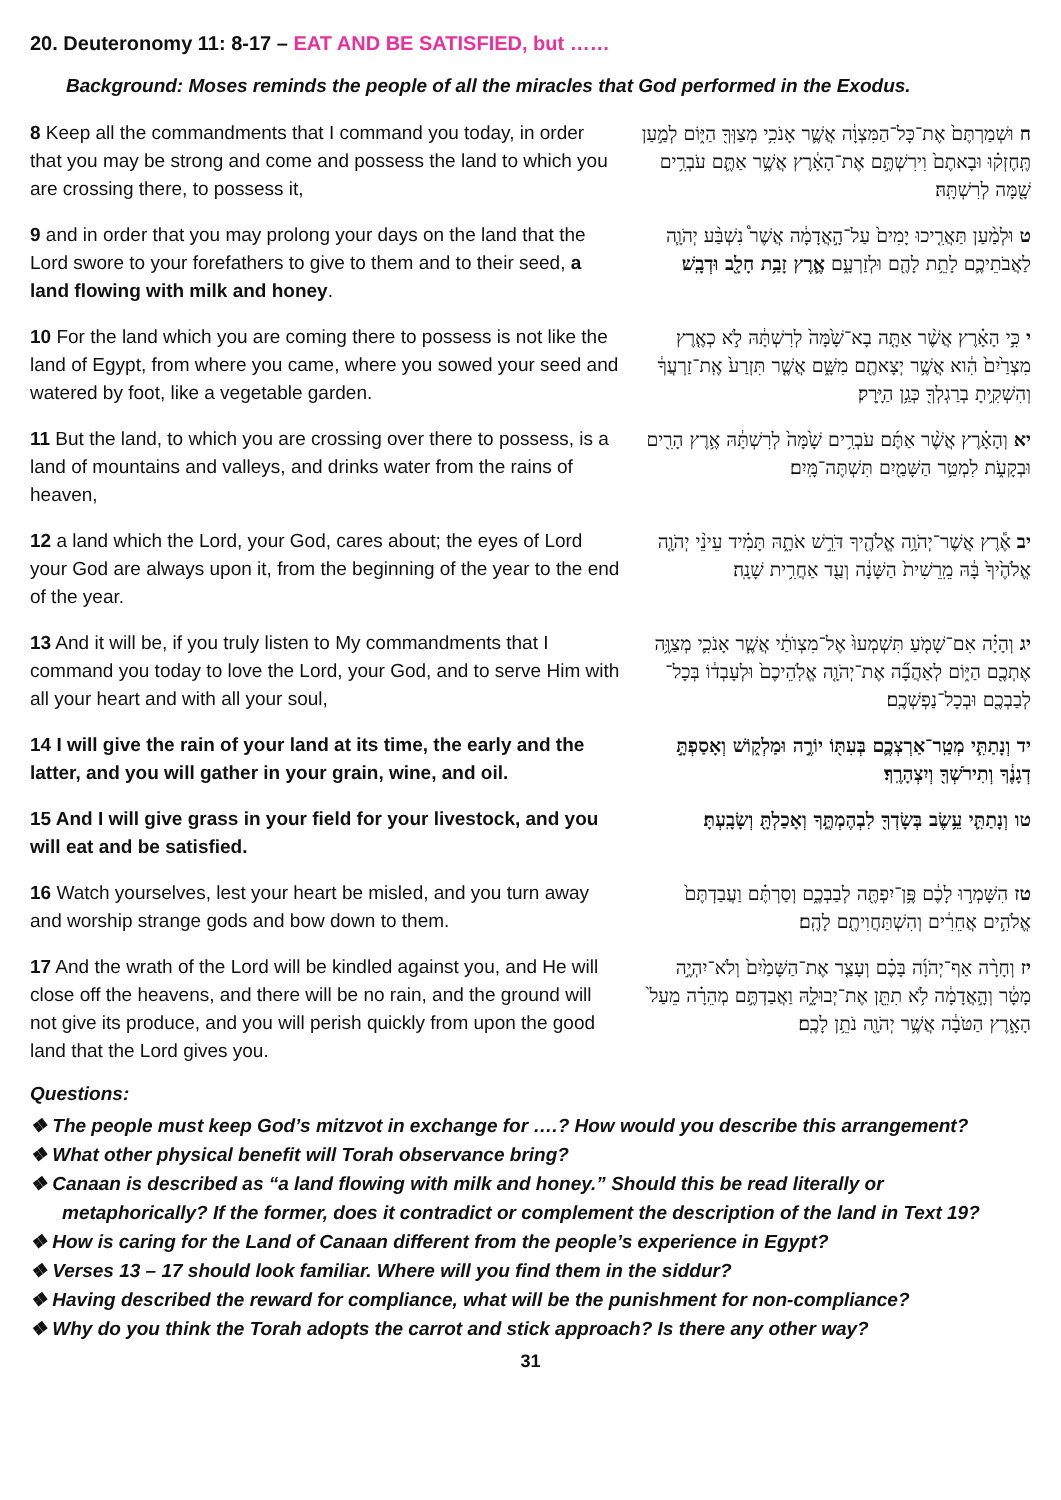20. Deuteronomy 11: 8-17 – EAT AND BE SATISFIED, but ……
Background: Moses reminds the people of all the miracles that God performed in the Exodus.
| 8 Keep all the commandments that I command you today, in order that you may be strong and come and possess the land to which you are crossing there, to possess it, | ח וּשְׁמַרְתֶּם֙ אֶת־כָּל־הַמִּצְוָ֔ה אֲשֶׁ֛ר אָנֹכִ֥י מְצַוְּךָ֖ הַיּ֑וֹם לְמַ֣עַן תֶּֽחֶזְק֗וּ וּבָאתֶם֙ וִירִשְׁתֶּ֣ם אֶת־הָאָ֔רֶץ אֲשֶׁ֥ר אַתֶּ֛ם עֹבְרִ֥ים שָׁ֖מָּה לְרִשְׁתָּֽהּ׃ |
| 9 and in order that you may prolong your days on the land that the Lord swore to your forefathers to give to them and to their seed, a land flowing with milk and honey . | ט וּלְמַ֨עַן תַּאֲרִ֤יכוּ יָמִים֙ עַל־הָ֣אֲדָמָ֔ה אֲשֶׁר֩ נִשְׁבַּ֨ע יְהֹוָ֧ה לַאֲבֹתֵיכֶ֛ם לָתֵ֥ת לָהֶ֖ם וּלְזַרְעָ֑ם אֶ֛רֶץ זָבַ֥ת חָלָ֖ב וּדְבָֽשׁ ׃ |
| 10 For the land which you are coming there to possess is not like the land of Egypt, from where you came, where you sowed your seed and watered by foot, like a vegetable garden. | י כִּ֣י הָאָ֗רֶץ אֲשֶׁ֨ר אַתָּ֤ה בָא־שָׁ֙מָּה֙ לְרִשְׁתָּ֔הּ לֹ֣א כְאֶ֤רֶץ מִצְרַ֙יִם֙ הִ֔וא אֲשֶׁ֥ר יְצָאתֶ֖ם מִשָּׁ֑ם אֲשֶׁ֤ר תִּזְרַע֙ אֶֽת־זַרְעֲךָ֔ וְהִשְׁקִ֥יתָ בְרַגְלְךָ֖ כְּגַ֥ן הַיָּֽרָק׃ |
| 11 But the land, to which you are crossing over there to possess, is a land of mountains and valleys, and drinks water from the rains of heaven, | יא וְהָאָ֗רֶץ אֲשֶׁ֨ר אַתֶּ֜ם עֹבְרִ֥ים שָׁ֙מָּה֙ לְרִשְׁתָּ֔הּ אֶ֥רֶץ הָרִ֖ים וּבְקָעֹ֑ת לִמְטַ֥ר הַשָּׁמַ֖יִם תִּשְׁתֶּה־מָּֽיִם׃ |
| 12 a land which the Lord, your God, cares about; the eyes of Lord your God are always upon it, from the beginning of the year to the end of the year. | יב אֶ֕רֶץ אֲשֶׁר־יְהֹוָ֥ה אֱלֹהֶ֖יךָ דֹּרֵ֣שׁ אֹתָ֑הּ תָּמִ֗יד עֵינֵ֨י יְהֹוָ֤ה אֱלֹהֶ֙יךָ֙ בָּ֔הּ מֵֽרֵשִׁית֙ הַשָּׁנָ֔ה וְעַ֖ד אַחֲרִ֥ית שָׁנָֽה׃ |
| 13 And it will be, if you truly listen to My commandments that I command you today to love the Lord, your God, and to serve Him with all your heart and with all your soul, | יג וְהָיָ֗ה אִם־שָׁמֹ֤עַ תִּשְׁמְעוּ֙ אֶל־מִצְוֺתַ֔י אֲשֶׁ֧ר אָנֹכִ֛י מְצַוֶּ֥ה אֶתְכֶ֖ם הַיּ֑וֹם לְאַהֲבָ֞ה אֶת־יְהֹוָ֤ה אֱלֹֽהֵיכֶם֙ וּלְעָבְד֔וֹ בְּכָל־לְבַבְכֶ֖ם וּבְכָל־נַפְשְׁכֶֽם׃ |
| 14 I will give the rain of your land at its time, the early and the latter, and you will gather in your grain, wine, and oil. | יד וְנָתַתִּ֧י מְטַֽר־אַרְצְכֶ֛ם בְּעִתּ֖וֹ יוֹרֶ֣ה וּמַלְק֑וֹשׁ וְאָסַפְתָּ֣ דְגָנֶ֔ךָ וְתִירֹשְׁךָ֖ וְיִצְהָרֶֽךָ׃ |
| 15 And I will give grass in your field for your livestock, and you will eat and be satisfied. | טו וְנָתַתִּ֛י עֵ֥שֶׂב בְּשָׂדְךָ֖ לִבְהֶמְתֶּ֑ךָ וְאָכַלְתָּ֖ וְשָׂבָֽעְתָּ׃ |
| 16 Watch yourselves, lest your heart be misled, and you turn away and worship strange gods and bow down to them. | טז הִשָּׁמְר֣וּ לָכֶ֔ם פֶּ֥ן־יִפְתֶּ֖ה לְבַבְכֶ֑ם וְסַרְתֶּ֗ם וַעֲבַדְתֶּם֙ אֱלֹהִ֣ים אֲחֵרִ֔ים וְהִשְׁתַּחֲוִיתֶ֖ם לָהֶֽם׃ |
| 17 And the wrath of the Lord will be kindled against you, and He will close off the heavens, and there will be no rain, and the ground will not give its produce, and you will perish quickly from upon the good land that the Lord gives you. | יז וְחָרָ֨ה אַף־יְהֹוָ֜ה בָּכֶ֗ם וְעָצַ֤ר אֶת־הַשָּׁמַ֙יִם֙ וְלֹא־יִהְיֶ֣ה מָטָ֔ר וְהָ֣אֲדָמָ֔ה לֹ֥א תִתֵּ֖ן אֶת־יְבוּלָ֑הּ וַאֲבַדְתֶּ֣ם מְהֵרָ֗ה מֵעַל֙ הָאָ֣רֶץ הַטֹּבָ֔ה אֲשֶׁ֥ר יְהֹוָ֖ה נֹתֵ֥ן לָכֶֽם׃ |
Questions:
❖ The people must keep God’s mitzvot in exchange for ….? How would you describe this arrangement?
❖ What other physical benefit will Torah observance bring?
❖ Canaan is described as “a land flowing with milk and honey.” Should this be read literally or metaphorically? If the former, does it contradict or complement the description of the land in Text 19?
❖ How is caring for the Land of Canaan different from the people’s experience in Egypt?
❖ Verses 13 – 17 should look familiar. Where will you find them in the siddur?
❖ Having described the reward for compliance, what will be the punishment for non-compliance?
❖ Why do you think the Torah adopts the carrot and stick approach? Is there any other way?
31